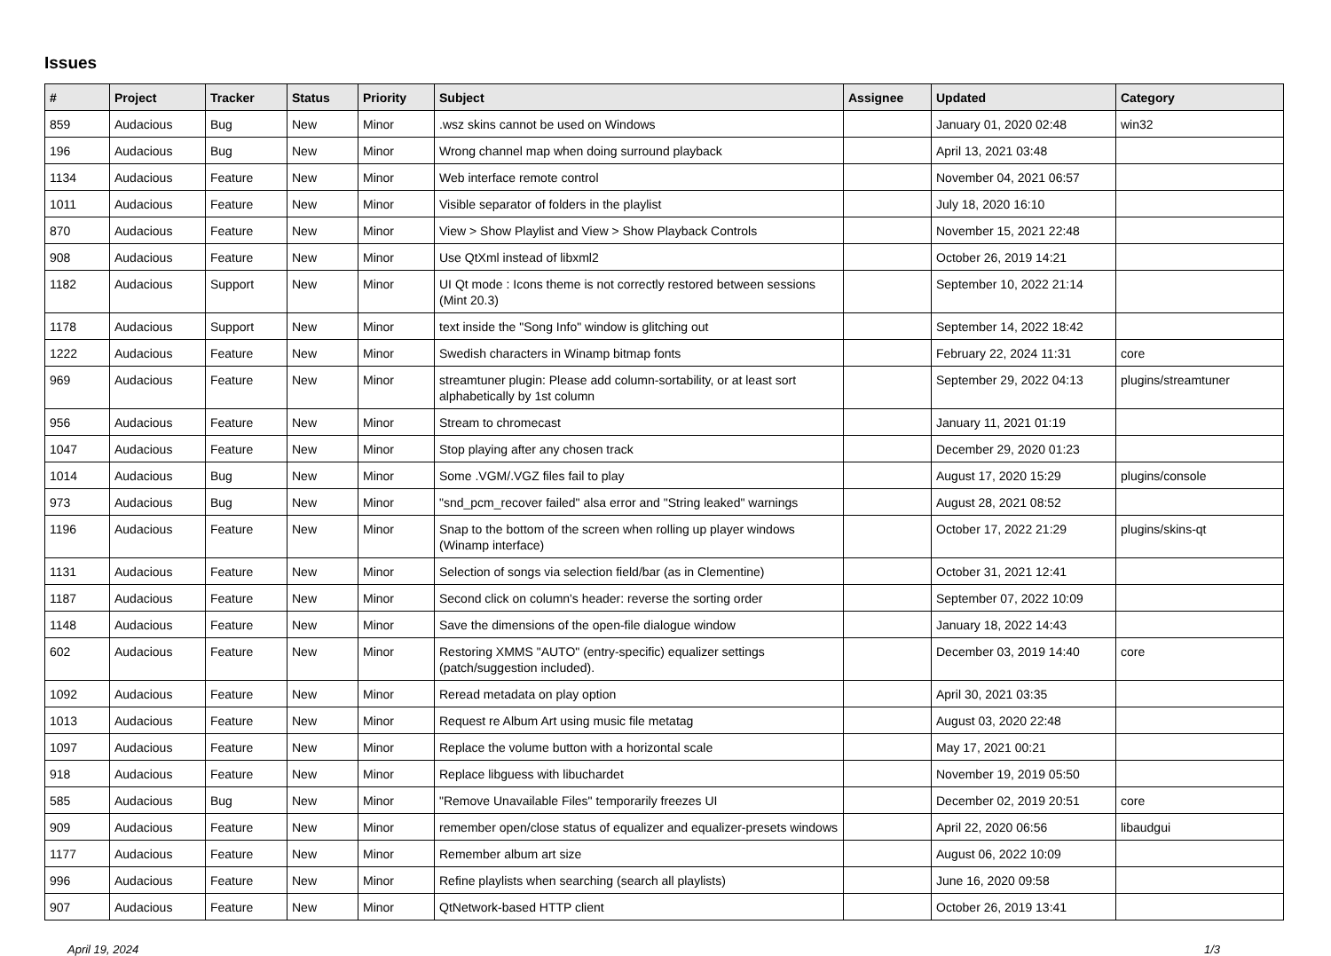Issues
| # | Project | Tracker | Status | Priority | Subject | Assignee | Updated | Category |
| --- | --- | --- | --- | --- | --- | --- | --- | --- |
| 859 | Audacious | Bug | New | Minor | .wsz skins cannot be used on Windows | | January 01, 2020 02:48 | win32 |
| 196 | Audacious | Bug | New | Minor | Wrong channel map when doing surround playback | | April 13, 2021 03:48 | |
| 1134 | Audacious | Feature | New | Minor | Web interface remote control | | November 04, 2021 06:57 | |
| 1011 | Audacious | Feature | New | Minor | Visible separator of folders in the playlist | | July 18, 2020 16:10 | |
| 870 | Audacious | Feature | New | Minor | View > Show Playlist and View > Show Playback Controls | | November 15, 2021 22:48 | |
| 908 | Audacious | Feature | New | Minor | Use QtXml instead of libxml2 | | October 26, 2019 14:21 | |
| 1182 | Audacious | Support | New | Minor | UI Qt mode : Icons theme is not correctly restored between sessions (Mint 20.3) | | September 10, 2022 21:14 | |
| 1178 | Audacious | Support | New | Minor | text inside the "Song Info" window is glitching out | | September 14, 2022 18:42 | |
| 1222 | Audacious | Feature | New | Minor | Swedish characters in Winamp bitmap fonts | | February 22, 2024 11:31 | core |
| 969 | Audacious | Feature | New | Minor | streamtuner plugin: Please add column-sortability, or at least sort alphabetically by 1st column | | September 29, 2022 04:13 | plugins/streamtuner |
| 956 | Audacious | Feature | New | Minor | Stream to chromecast | | January 11, 2021 01:19 | |
| 1047 | Audacious | Feature | New | Minor | Stop playing after any chosen track | | December 29, 2020 01:23 | |
| 1014 | Audacious | Bug | New | Minor | Some .VGM/.VGZ files fail to play | | August 17, 2020 15:29 | plugins/console |
| 973 | Audacious | Bug | New | Minor | "snd_pcm_recover failed" alsa error and "String leaked" warnings | | August 28, 2021 08:52 | |
| 1196 | Audacious | Feature | New | Minor | Snap to the bottom of the screen when rolling up player windows (Winamp interface) | | October 17, 2022 21:29 | plugins/skins-qt |
| 1131 | Audacious | Feature | New | Minor | Selection of songs via selection field/bar (as in Clementine) | | October 31, 2021 12:41 | |
| 1187 | Audacious | Feature | New | Minor | Second click on column's header: reverse the sorting order | | September 07, 2022 10:09 | |
| 1148 | Audacious | Feature | New | Minor | Save the dimensions of the open-file dialogue window | | January 18, 2022 14:43 | |
| 602 | Audacious | Feature | New | Minor | Restoring XMMS "AUTO" (entry-specific) equalizer settings (patch/suggestion included). | | December 03, 2019 14:40 | core |
| 1092 | Audacious | Feature | New | Minor | Reread metadata on play option | | April 30, 2021 03:35 | |
| 1013 | Audacious | Feature | New | Minor | Request re Album Art using music file metatag | | August 03, 2020 22:48 | |
| 1097 | Audacious | Feature | New | Minor | Replace the volume button with a horizontal scale | | May 17, 2021 00:21 | |
| 918 | Audacious | Feature | New | Minor | Replace libguess with libuchardet | | November 19, 2019 05:50 | |
| 585 | Audacious | Bug | New | Minor | "Remove Unavailable Files" temporarily freezes UI | | December 02, 2019 20:51 | core |
| 909 | Audacious | Feature | New | Minor | remember open/close status of equalizer and equalizer-presets windows | | April 22, 2020 06:56 | libaudgui |
| 1177 | Audacious | Feature | New | Minor | Remember album art size | | August 06, 2022 10:09 | |
| 996 | Audacious | Feature | New | Minor | Refine playlists when searching (search all playlists) | | June 16, 2020 09:58 | |
| 907 | Audacious | Feature | New | Minor | QtNetwork-based HTTP client | | October 26, 2019 13:41 | |
April 19, 2024 1/3